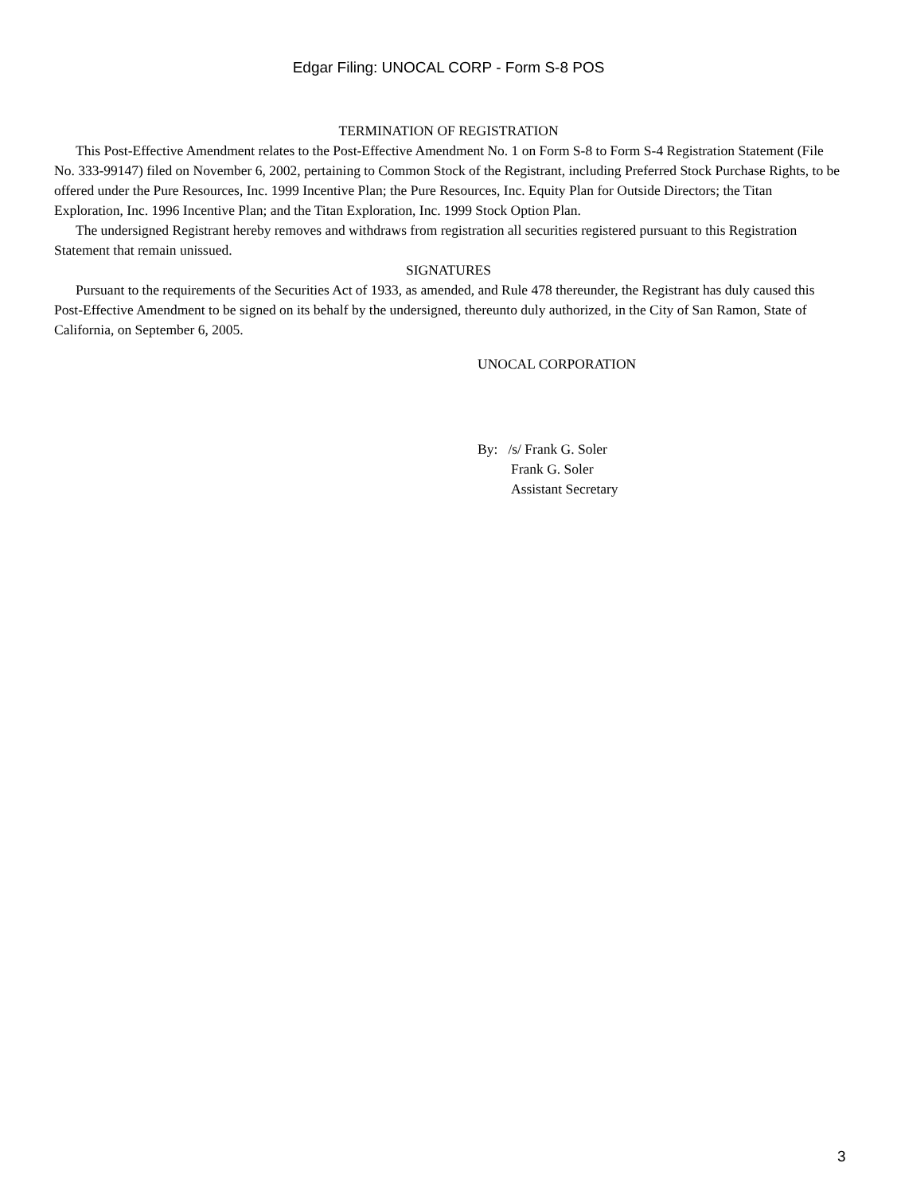Edgar Filing: UNOCAL CORP - Form S-8 POS
TERMINATION OF REGISTRATION
This Post-Effective Amendment relates to the Post-Effective Amendment No. 1 on Form S-8 to Form S-4 Registration Statement (File No. 333-99147) filed on November 6, 2002, pertaining to Common Stock of the Registrant, including Preferred Stock Purchase Rights, to be offered under the Pure Resources, Inc. 1999 Incentive Plan; the Pure Resources, Inc. Equity Plan for Outside Directors; the Titan Exploration, Inc. 1996 Incentive Plan; and the Titan Exploration, Inc. 1999 Stock Option Plan.
The undersigned Registrant hereby removes and withdraws from registration all securities registered pursuant to this Registration Statement that remain unissued.
SIGNATURES
Pursuant to the requirements of the Securities Act of 1933, as amended, and Rule 478 thereunder, the Registrant has duly caused this Post-Effective Amendment to be signed on its behalf by the undersigned, thereunto duly authorized, in the City of San Ramon, State of California, on September 6, 2005.
UNOCAL CORPORATION
By: /s/ Frank G. Soler
Frank G. Soler
Assistant Secretary
3